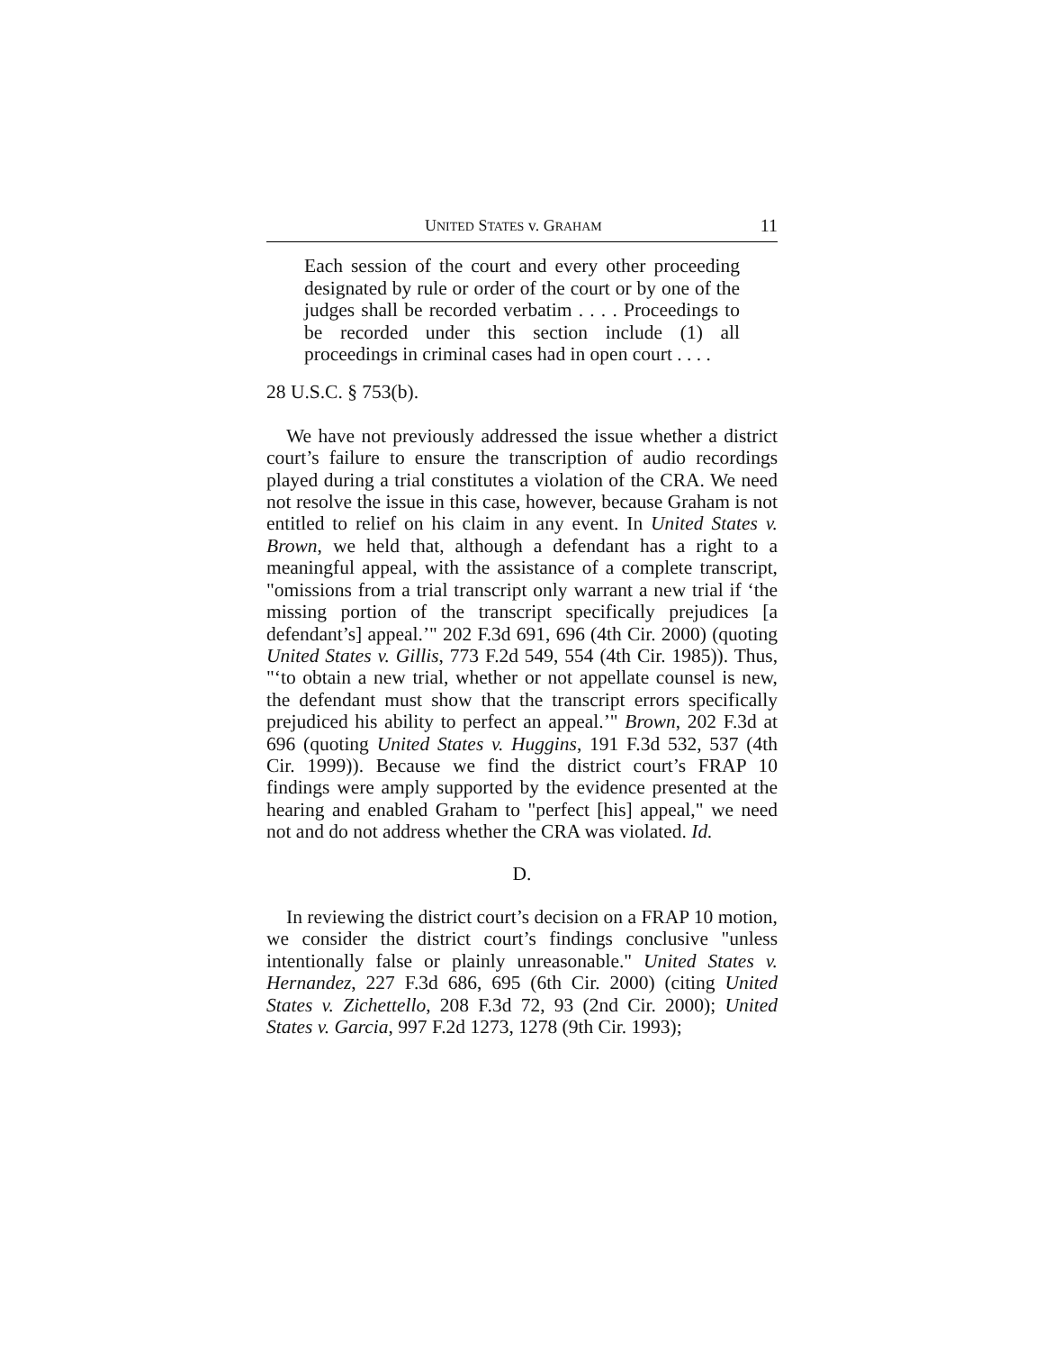UNITED STATES v. GRAHAM 11
Each session of the court and every other proceeding designated by rule or order of the court or by one of the judges shall be recorded verbatim . . . . Proceedings to be recorded under this section include (1) all proceedings in criminal cases had in open court . . . .
28 U.S.C. § 753(b).
We have not previously addressed the issue whether a district court’s failure to ensure the transcription of audio recordings played during a trial constitutes a violation of the CRA. We need not resolve the issue in this case, however, because Graham is not entitled to relief on his claim in any event. In United States v. Brown, we held that, although a defendant has a right to a meaningful appeal, with the assistance of a complete transcript, "omissions from a trial transcript only warrant a new trial if ‘the missing portion of the transcript specifically prejudices [a defendant’s] appeal.’" 202 F.3d 691, 696 (4th Cir. 2000) (quoting United States v. Gillis, 773 F.2d 549, 554 (4th Cir. 1985)). Thus, "‘to obtain a new trial, whether or not appellate counsel is new, the defendant must show that the transcript errors specifically prejudiced his ability to perfect an appeal.’" Brown, 202 F.3d at 696 (quoting United States v. Huggins, 191 F.3d 532, 537 (4th Cir. 1999)). Because we find the district court’s FRAP 10 findings were amply supported by the evidence presented at the hearing and enabled Graham to "perfect [his] appeal," we need not and do not address whether the CRA was violated. Id.
D.
In reviewing the district court’s decision on a FRAP 10 motion, we consider the district court’s findings conclusive "unless intentionally false or plainly unreasonable." United States v. Hernandez, 227 F.3d 686, 695 (6th Cir. 2000) (citing United States v. Zichettello, 208 F.3d 72, 93 (2nd Cir. 2000); United States v. Garcia, 997 F.2d 1273, 1278 (9th Cir. 1993);